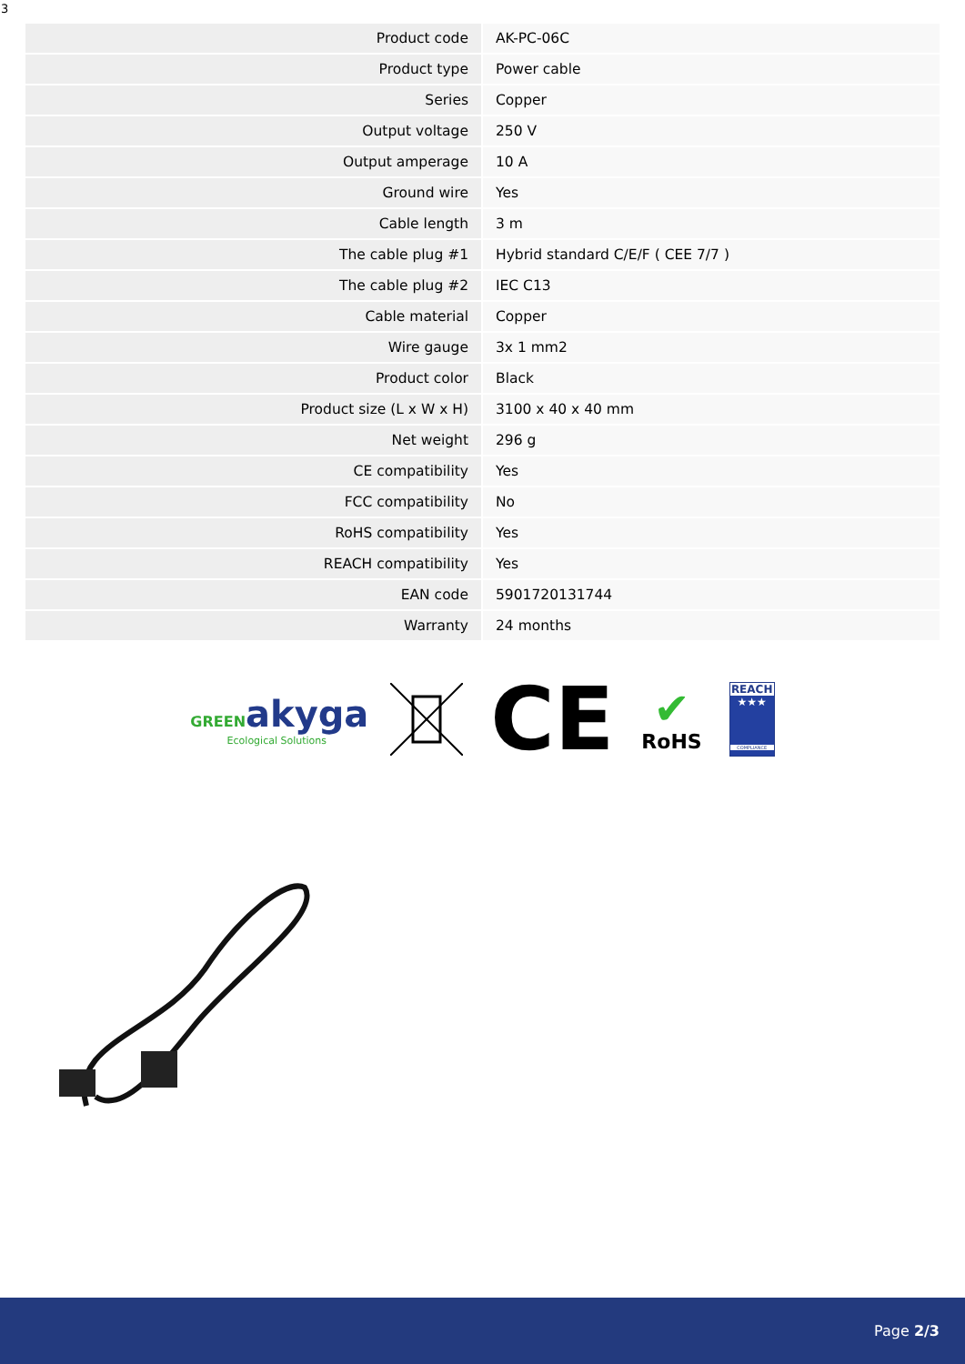3
| Product code | AK-PC-06C |
| Product type | Power cable |
| Series | Copper |
| Output voltage | 250 V |
| Output amperage | 10 A |
| Ground wire | Yes |
| Cable length | 3 m |
| The cable plug #1 | Hybrid standard C/E/F ( CEE 7/7 ) |
| The cable plug #2 | IEC C13 |
| Cable material | Copper |
| Wire gauge | 3x 1 mm2 |
| Product color | Black |
| Product size (L x W x H) | 3100 x 40 x 40 mm |
| Net weight | 296 g |
| CE compatibility | Yes |
| FCC compatibility | No |
| RoHS compatibility | Yes |
| REACH compatibility | Yes |
| EAN code | 5901720131744 |
| Warranty | 24 months |
GREEN akyga
Ecological Solutions
CE
✔
RoHS
REACH
★★★
COMPLIANCE
Page 2/3